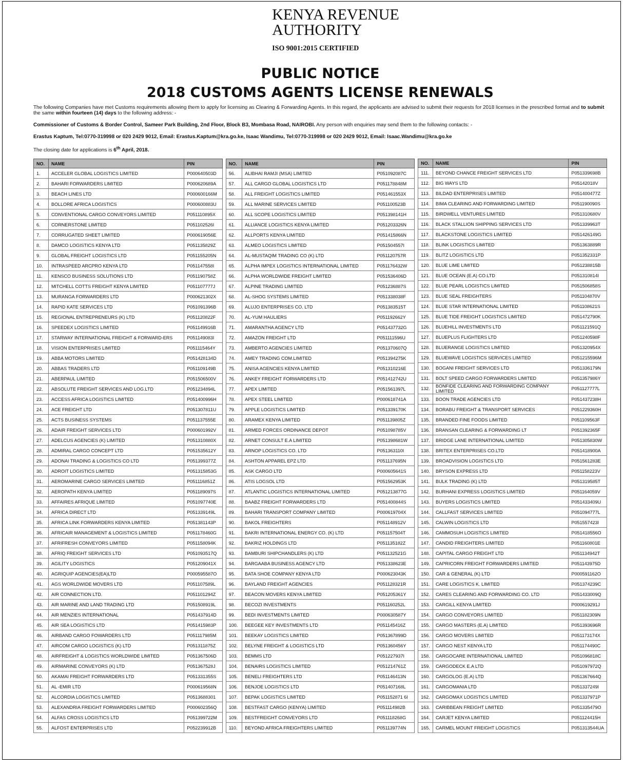KENYA REVENUE
AUTHORITY
ISO 9001:2015 CERTIFIED
PUBLIC NOTICE
2018 CUSTOMS AGENTS LICENSE RENEWALS
The following Companies have met Customs requirements allowing them to apply for licensing as Clearing & Forwarding Agents. In this regard, the applicants are advised to submit their requests for 2018 licenses in the prescribed format and to submit the same within fourteen (14) days to the following address: -
Commissioner of Customs & Border Control, Sameer Park Building, 2nd Floor, Block B3, Mombasa Road, NAIROBI. Any person with enquiries may send them to the following contacts: -
Erastus Kaptum, Tel:0770-319998 or 020 2429 9012, Email: Erastus.Kaptum@kra.go.ke, Isaac Wandimu, Tel:0770-319998 or 020 2429 9012, Email: Isaac.Wandimu@kra.go.ke
The closing date for applications is 6<sup>th</sup> April, 2018.
| NO. | NAME | PIN |
| --- | --- | --- |
| 1. | ACCELER GLOBAL LOGISTICS LIMITED | P000640503D |
| 2. | BAHARI FORWARDERS LIMITED | P000620689A |
| 3. | BEACH LINES LTD | P000600166M |
| 4. | BOLLORE AFRICA LOGISTICS | P000600883U |
| 5. | CONVENTIONAL CARGO CONVEYORS LIMITED | P051110895X |
| 6. | CORNERSTONE LIMITED | P051102526I |
| 7. | CORRUGATED SHEET LIMITED | P000619056E |
| 8. | DAMCO LOGISTICS KENYA LTD | P051135829Z |
| 9. | GLOBAL FREIGHT LOGISTICS LTD | P051155205N |
| 10. | INTRASPEED ARCPRO KENYA LTD | P051147558I |
| 11. | KENSCO BUSINESS SOLUTIONS LTD | P051190758Z |
| 12. | MITCHELL COTTS FREIGHT KENYA LIMITED | P051107777J |
| 13. | MURANGA FORWARDERS LTD | P000621302X |
| 14. | RAPID KATE SERVICES LTD | P051091396B |
| 15. | REGIONAL ENTREPRENEURS (K) LTD | P051120822F |
| 16. | SPEEDEX LOGISTICS LIMITED | P051149916B |
| 17. | STARWAY INTERNATIONAL FREIGHT & FORWARD-ERS | P051149083I |
| 18. | VISION ENTERPRISES LIMITED | P051115464Y |
| 19. | ABBA MOTORS LIMITED | P051428134D |
| 20. | ABBAS TRADERS LTD | P051109149B |
| 21. | ABERPAUL LIMITED | P051506500V |
| 22. | ABSOLUTE FREIGHT SERVICES AND LOG.LTD | P051234894L |
| 23. | ACCESS AFRICA LOGISTICS LIMITED | P051400996H |
| 24. | ACE FREIGHT LTD | P051307811U |
| 25. | ACTS BUSINESS SYSTEMS | P051137555E |
| 26. | ADAIR FREIGHT SERVICES LTD | P000601992V |
| 27. | ADELCUS AGENCIES (K) LIMITED | P051310880X |
| 28. | ADMIRAL CARGO CONCEPT LTD | P051535612Y |
| 29. | ADONAI TRADING & LOGISTICS CO LTD | P051399377Z |
| 30. | ADROIT LOGISTICS LIMITED | P051315853G |
| 31. | AEROMARINE CARGO SERVICES LIMITED | P051116851Z |
| 32. | AEROPATH KENYA LIMITED | P051189097S |
| 33. | AFFAIRES AFRIQUE LIMITED | P051097740E |
| 34. | AFRICA DIRECT LTD | P051339149L |
| 35. | AFRICA LINK FORWARDERS KENYA LIMITED | P051381143P |
| 36. | AFRICAIR MANAGEMENT & LOGISTICS LIMITED | P051178460G |
| 37. | AFRIFRESH CONVEYORS LIMITED | P051158094K |
| 38. | AFRIQ FREIGHT SERVICES LTD | P051093517Q |
| 39. | AGILITY LOGISTICS | P051209041X |
| 40. | AGRIQUIP AGENCIES(EA)LTD | P000595587O |
| 41. | AGS WORLDWIDE MOVERS LTD | P051107589L |
| 42. | AIR CONNECTION LTD. | P051101294Z |
| 43. | AIR MARINE AND LAND TRADING LTD | P051508919L |
| 44. | AIR MENZIES INTERNATIONAL | P051437914D |
| 45. | AIR SEA LOGISTICS LTD | P051415983P |
| 46. | AIRBAND CARGO FOWARDERS LTD | P051117985M |
| 47. | AIRCOM CARGO LOGISTICS (K) LTD | P051311875Z |
| 48. | AIRFREIGHT & LOGISTICS WORLDWIDE LIMITED | P051367506D |
| 49. | AIRMARINE CONVEYORS (K) LTD | P051367528J |
| 50. | AKAMAI FREIGHT FORWARDERS LTD | P051331355S |
| 51. | AL -EMIR LTD | P000619568N |
| 52. | ALCORDIA LOGISTICS LIMITED | P0513688301 |
| 53. | ALEXANDRIA FREIGHT FORWARDERS LIMITED | P000602356Q |
| 54. | ALFAS CROSS LOGISTICS LTD | P051399722M |
| 55. | ALFOST ENTERPRISES LTD | P052239912B |
| NO. | NAME | PIN |
| --- | --- | --- |
| 56. | ALIBHAI RAMJI (MSA) LIMITED | P051092087C |
| 57. | ALL CARGO GLOBAL LOGISTICS LTD | P051178848M |
| 58. | ALL FREIGHT LOGISTICS LIMITED | P051461553X |
| 59. | ALL MARINE SERVICES LIMITED | P051100523B |
| 60. | ALL SCOPE LOGISTICS LIMITED | P051398141H |
| 61. | ALLIANCE LOGISTICS KENYA LIMITED | P051203326N |
| 62. | ALLPORTS KENYA LIMITED | P051415866N |
| 63. | ALMEO LOGISTICS LIMITED | P051504557I |
| 64. | AL-MUSTAQIM TRADING CO (K) LTD | P051120757R |
| 65. | ALPHA IMPEX LOGISTICS INTERNATIONAL LIMITED | P051176432W |
| 66. | ALPHA WORLDWIDE FREIGHT LIMITED | P051536406D |
| 67. | ALPINE TRADING LIMITED | P051236887S |
| 68. | AL-SHOG SYSTEMS LIMITED | P051338038F |
| 69. | ALUJO ENTERPRISES CO. LTD | P051383515T |
| 70. | AL-YUM HAULIERS | P051192662Y |
| 71. | AMARANTHA AGENCY LTD | P051437732G |
| 72. | AMAZON FREIGHT LTD | P051111596U |
| 73. | AMBERTO AGENCIES LIMITED | P051370607Q |
| 74. | AMEY TRADING COM.LIMITED | P051394275K |
| 75. | ANISA AGENCIES KENYA LIMITED | P051310216E |
| 76. | ANKEY FREIGHT FORWARDERS LTD | P051412742U |
| 77. | APEX LIMITED | P051561397L |
| 78. | APEX STEEL LIMITED | P000618741A |
| 79. | APPLE LOGISTICS LIMITED | P051339170K |
| 80. | ARAMEX KENYA LIMITED | P051139805Z |
| 81. | ARMED FORCES ORDINANCE DEPOT | P051098785V |
| 82. | ARNET CONSULT E.A LIMITED | P051398681W |
| 83. | ARNOP LOGISTICS CO. LTD | P051363110I |
| 84. | ASHTON APPAREL EPZ LTD | P051137695N |
| 85. | ASK CARGO LTD | P000605641S |
| 86. | ATIS LOGSOL LTD | P051562953K |
| 87. | ATLANTIC LOGISTICS INTERNATIONAL LIMITED | P051213877G |
| 88. | BAABZ FREIGHT FORWARDERS LTD | P051400844S |
| 89. | BAHARI TRANSPORT COMPANY LIMITED | P000619704X |
| 90. | BAKOL FREIGHTERS | P051148912V |
| 91. | BAKRI INTERNATIONAL ENERGY CO. (K) LTD | P051157504T |
| 92. | BAKRIZ HOLDINGS LTD | P051135182Z |
| 93. | BAMBURI SHIPCHANDLERS (K) LTD | P051132521G |
| 94. | BARGAABA BUSINESS AGENCY LTD | P051338623E |
| 95. | BATA SHOE COMPANY KENYA LTD | P000623043K |
| 96. | BAYLAND FREIGHT AGENCIES | P051128321R |
| 97. | BEACON MOVERS KENYA LIMITED | P051205361Y |
| 98. | BECOZI INVESTMENTS | P051160252L |
| 99. | BEDI INVESTMENTS LIMITED | P000630587Y |
| 100. | BEEGEE KEY INVESTMENTS LTD | P051145416Z |
| 101. | BEEKAY LOGISTICS LIMITED | P051367899D |
| 102. | BELYNE FREIGHT & LOGISTICS LTD | P051360456Y |
| 103. | BEMMS LTD | P051227937I |
| 104. | BENAIRS LOGISTICS LIMITED | P051214761Z |
| 105. | BENELI FREIGHTERS LTD | P051146413N |
| 106. | BENJOE LOGISTICS LTD | P051407168L |
| 107. | BEPAK LOGISTICS LIMITED | P051152871 6I |
| 108. | BESTFAST CARGO (KENYA) LIMITED | P051114982B |
| 109. | BESTFREIGHT CONVEYORS LTD | P051118268G |
| 110. | BEYOND AFRICA FREIGHTERS LIMITED | P051139774N |
| NO. | NAME | PIN |
| --- | --- | --- |
| 111. | BEYOND CHANCE FREIGHT SERVICES LTD | P051339698B |
| 112. | BIG WAYS LTD | P05142018V |
| 113. | BILDAD ENTERPRISES LIMITED | P051400477Z |
| 114. | BIMA CLEARING AND FORWARDING LIMITED | P051190090S |
| 115. | BIRDWELL VENTURES LIMITED | P051310680V |
| 116. | BLACK STALLION SHIPPING SERVICES LTD | P051339963T |
| 117. | BLACKSTONE LOGISTICS LIMITED | P051426149G |
| 118. | BLINK LOGISTICS LIMITED | P051363889R |
| 119. | BLITZ LOGISTICS LTD | P051352331P |
| 120. | BLUE LIME LIMITED | P051238815B |
| 121. | BLUE OCEAN (E.A) CO.LTD | P051310814I |
| 122. | BLUE PEARL LOGISTICS LIMITED | P051506858S |
| 123. | BLUE SEAL FREIGHTERS | P051104870V |
| 124. | BLUE STAR INTERNATIONAL LIMITED | P051108621S |
| 125. | BLUE TIDE FREIGHT LOGISTICS LIMITED | P051472790K |
| 126. | BLUEHILL INVESTMENTS LTD | P051121591Q |
| 127. | BLUEPLUS FLIGHTERS LTD | P051240598F |
| 128. | BLUERANGE LOGISTICS LIMITED | P051320954X |
| 129. | BLUEWAVE LOGISTICS SERVICES LIMITED | P051215596M |
| 130. | BOGANI FREIGHT SERVICES LTD | P051336179N |
| 131. | BOLT SPEED CARGO FORWARDERS LIMITED | P051357986Y |
| 132. | BONFIDE CLEARING AND FORWARDING COMPANY LIMITED | P051127777L |
| 133. | BOON TRADE AGENCIES LTD | P051437238H |
| 134. | BORABU FREIGHT & TRANSPORT SERVICES | P051229360H |
| 135. | BRANDED FINE FOODS LIMITED | P051109563F |
| 136. | BRANSAN CLEARING & FORWARDING LT | P051392365F |
| 137. | BRIDGE LANE INTERNATIONAL LIMITED | P051305830W |
| 138. | BRITEX ENTERPRISES CO.LTD | P051418900A |
| 139. | BROADVISION LOGISTICS LTD | P051561283E |
| 140. | BRYSON EXPRESS LTD | P051158223V |
| 141. | BULK TRADING (K) LTD | P051319585T |
| 142. | BURHANI EXPRESS LOGISTICS LIMITED | P051164059V |
| 143. | BUYERS LOGISTICS LIMITED | P051433409U |
| 144. | CALLFAST SERVICES LIMITED | P051094777L |
| 145. | CALWIN LOGISTICS LTD | P051557423I |
| 146. | CAMMOSUH LOGISTICS LIMITED | P051418556O |
| 147. | CANDID FREIGHTERS LIMITED | P051160801E |
| 148. | CAPITAL CARGO FREIGHT LTD | P051134942T |
| 149. | CAPRICORN FREIGHT FORWARDERS LIMITED | P051143975D |
| 150. | CAR & GENERAL (K) LTD | P000591162O |
| 151. | CARE LOGISTICS K. LIMITED | P051374239C |
| 152. | CARES CLEARING AND FORWARDING CO. LTD | P051433009Q |
| 153. | CARGILL KENYA LIMITED | P000619291J |
| 154. | CARGO CONVEYORS LIMITED | P051182309N |
| 155. | CARGO MASTERS (E.A) LIMITED | P051393696R |
| 156. | CARGO MOVERS LIMITED | P051173174X |
| 157. | CARGO NEST KENYA LTD | P051174490C |
| 158. | CARGOCARE INTERNATIONAL LIMITED | P051096818C |
| 159. | CARGODECK E.A LTD | P051097972Q |
| 160. | CARGOLOG (E.A) LTD | P051367664Q |
| 161. | CARGOMANIA LTD | P051337249I |
| 162. | CARGOMAX LOGISTICS LIMITED | P051337971P |
| 163. | CARIBBEAN FREIGHT LIMITED | P051335479O |
| 164. | CARJET KENYA LIMITED | P051124415H |
| 165. | CARMEL MOUNT FREIGHT LOGISTICS | P051313544UA |